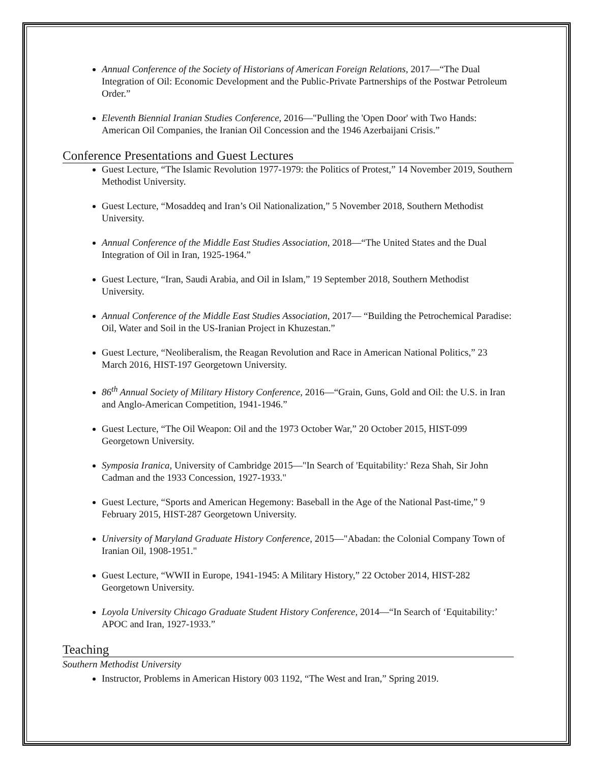Annual Conference of the Society of Historians of American Foreign Relations, 2017—“The Dual Integration of Oil: Economic Development and the Public-Private Partnerships of the Postwar Petroleum Order.”
Eleventh Biennial Iranian Studies Conference, 2016—"Pulling the 'Open Door' with Two Hands: American Oil Companies, the Iranian Oil Concession and the 1946 Azerbaijani Crisis.”
Conference Presentations and Guest Lectures
Guest Lecture, “The Islamic Revolution 1977-1979: the Politics of Protest,” 14 November 2019, Southern Methodist University.
Guest Lecture, “Mosaddeq and Iran’s Oil Nationalization,” 5 November 2018, Southern Methodist University.
Annual Conference of the Middle East Studies Association, 2018—“The United States and the Dual Integration of Oil in Iran, 1925-1964.”
Guest Lecture, “Iran, Saudi Arabia, and Oil in Islam,” 19 September 2018, Southern Methodist University.
Annual Conference of the Middle East Studies Association, 2017— “Building the Petrochemical Paradise: Oil, Water and Soil in the US-Iranian Project in Khuzestan.”
Guest Lecture, “Neoliberalism, the Reagan Revolution and Race in American National Politics,” 23 March 2016, HIST-197 Georgetown University.
86<sup>th</sup> Annual Society of Military History Conference, 2016—“Grain, Guns, Gold and Oil: the U.S. in Iran and Anglo-American Competition, 1941-1946.”
Guest Lecture, “The Oil Weapon: Oil and the 1973 October War,” 20 October 2015, HIST-099 Georgetown University.
Symposia Iranica, University of Cambridge 2015—"In Search of 'Equitability:' Reza Shah, Sir John Cadman and the 1933 Concession, 1927-1933."
Guest Lecture, “Sports and American Hegemony: Baseball in the Age of the National Past-time,” 9 February 2015, HIST-287 Georgetown University.
University of Maryland Graduate History Conference, 2015—"Abadan: the Colonial Company Town of Iranian Oil, 1908-1951."
Guest Lecture, “WWII in Europe, 1941-1945: A Military History,” 22 October 2014, HIST-282 Georgetown University.
Loyola University Chicago Graduate Student History Conference, 2014—“In Search of ‘Equitability:’ APOC and Iran, 1927-1933.”
Teaching
Southern Methodist University
Instructor, Problems in American History 003 1192, “The West and Iran,” Spring 2019.